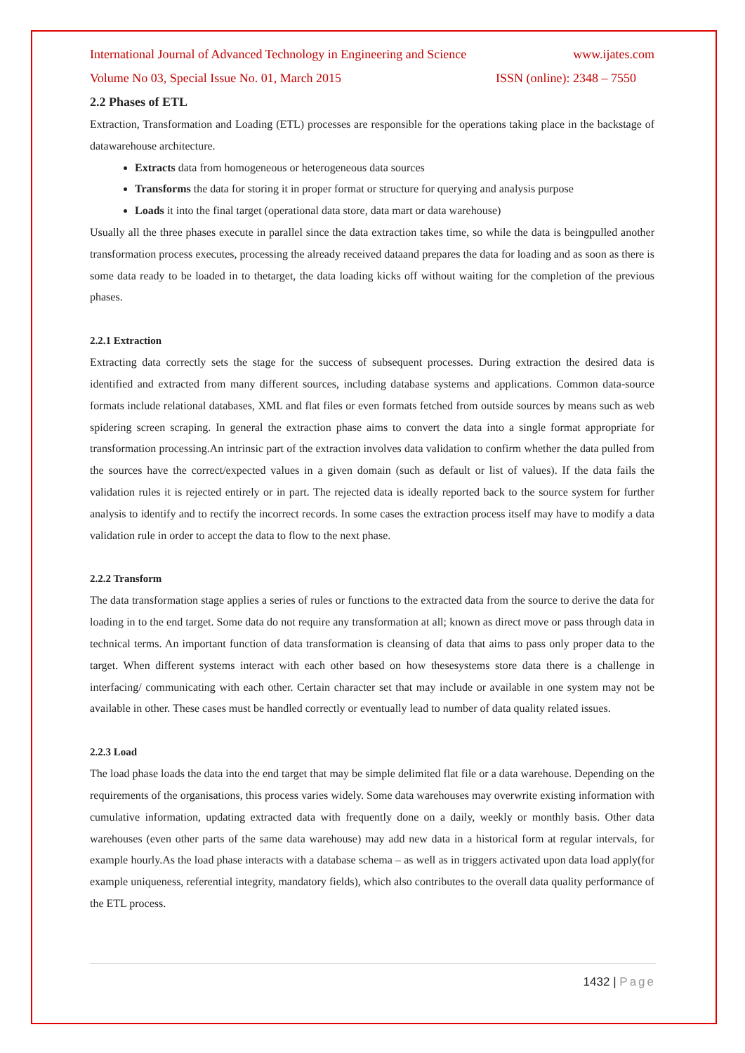International Journal of Advanced Technology in Engineering and Science www.ijates.com
Volume No 03, Special Issue No. 01, March 2015 ISSN (online): 2348 – 7550
2.2 Phases of ETL
Extraction, Transformation and Loading (ETL) processes are responsible for the operations taking place in the backstage of datawarehouse architecture.
Extracts data from homogeneous or heterogeneous data sources
Transforms the data for storing it in proper format or structure for querying and analysis purpose
Loads it into the final target (operational data store, data mart or data warehouse)
Usually all the three phases execute in parallel since the data extraction takes time, so while the data is beingpulled another transformation process executes, processing the already received dataand prepares the data for loading and as soon as there is some data ready to be loaded in to thetarget, the data loading kicks off without waiting for the completion of the previous phases.
2.2.1 Extraction
Extracting data correctly sets the stage for the success of subsequent processes. During extraction the desired data is identified and extracted from many different sources, including database systems and applications. Common data-source formats include relational databases, XML and flat files or even formats fetched from outside sources by means such as web spidering screen scraping. In general the extraction phase aims to convert the data into a single format appropriate for transformation processing.An intrinsic part of the extraction involves data validation to confirm whether the data pulled from the sources have the correct/expected values in a given domain (such as default or list of values). If the data fails the validation rules it is rejected entirely or in part. The rejected data is ideally reported back to the source system for further analysis to identify and to rectify the incorrect records. In some cases the extraction process itself may have to modify a data validation rule in order to accept the data to flow to the next phase.
2.2.2 Transform
The data transformation stage applies a series of rules or functions to the extracted data from the source to derive the data for loading in to the end target. Some data do not require any transformation at all; known as direct move or pass through data in technical terms. An important function of data transformation is cleansing of data that aims to pass only proper data to the target. When different systems interact with each other based on how thesesystems store data there is a challenge in interfacing/ communicating with each other. Certain character set that may include or available in one system may not be available in other. These cases must be handled correctly or eventually lead to number of data quality related issues.
2.2.3 Load
The load phase loads the data into the end target that may be simple delimited flat file or a data warehouse. Depending on the requirements of the organisations, this process varies widely. Some data warehouses may overwrite existing information with cumulative information, updating extracted data with frequently done on a daily, weekly or monthly basis. Other data warehouses (even other parts of the same data warehouse) may add new data in a historical form at regular intervals, for example hourly.As the load phase interacts with a database schema – as well as in triggers activated upon data load apply(for example uniqueness, referential integrity, mandatory fields), which also contributes to the overall data quality performance of the ETL process.
1432 | Page